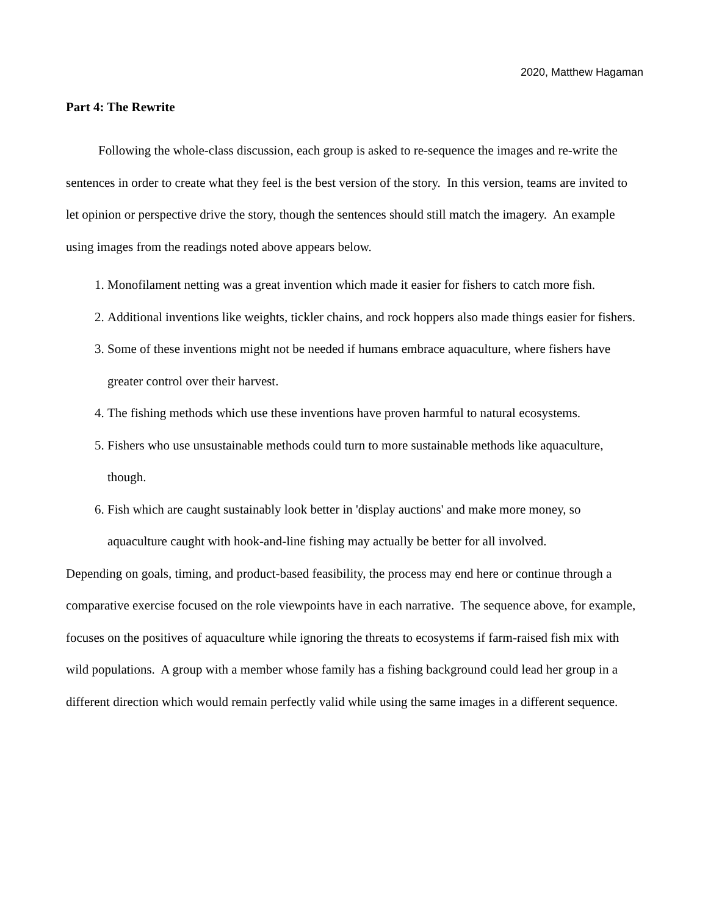2020, Matthew Hagaman
Part 4: The Rewrite
Following the whole-class discussion, each group is asked to re-sequence the images and re-write the sentences in order to create what they feel is the best version of the story. In this version, teams are invited to let opinion or perspective drive the story, though the sentences should still match the imagery. An example using images from the readings noted above appears below.
1. Monofilament netting was a great invention which made it easier for fishers to catch more fish.
2. Additional inventions like weights, tickler chains, and rock hoppers also made things easier for fishers.
3. Some of these inventions might not be needed if humans embrace aquaculture, where fishers have greater control over their harvest.
4. The fishing methods which use these inventions have proven harmful to natural ecosystems.
5. Fishers who use unsustainable methods could turn to more sustainable methods like aquaculture, though.
6. Fish which are caught sustainably look better in 'display auctions' and make more money, so aquaculture caught with hook-and-line fishing may actually be better for all involved.
Depending on goals, timing, and product-based feasibility, the process may end here or continue through a comparative exercise focused on the role viewpoints have in each narrative. The sequence above, for example, focuses on the positives of aquaculture while ignoring the threats to ecosystems if farm-raised fish mix with wild populations. A group with a member whose family has a fishing background could lead her group in a different direction which would remain perfectly valid while using the same images in a different sequence.